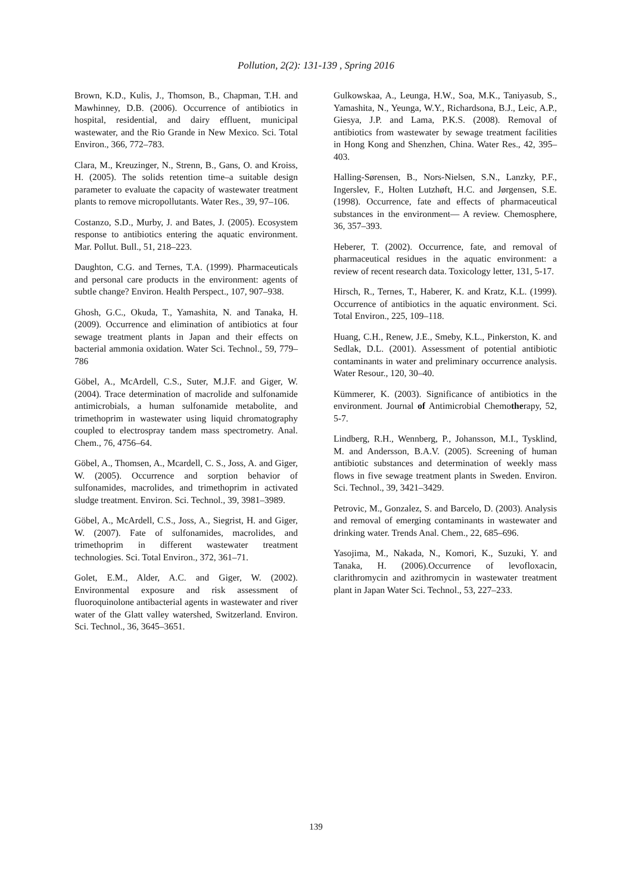Pollution, 2(2): 131-139 , Spring 2016
Brown, K.D., Kulis, J., Thomson, B., Chapman, T.H. and Mawhinney, D.B. (2006). Occurrence of antibiotics in hospital, residential, and dairy effluent, municipal wastewater, and the Rio Grande in New Mexico. Sci. Total Environ., 366, 772–783.
Clara, M., Kreuzinger, N., Strenn, B., Gans, O. and Kroiss, H. (2005). The solids retention time–a suitable design parameter to evaluate the capacity of wastewater treatment plants to remove micropollutants. Water Res., 39, 97–106.
Costanzo, S.D., Murby, J. and Bates, J. (2005). Ecosystem response to antibiotics entering the aquatic environment. Mar. Pollut. Bull., 51, 218–223.
Daughton, C.G. and Ternes, T.A. (1999). Pharmaceuticals and personal care products in the environment: agents of subtle change? Environ. Health Perspect., 107, 907–938.
Ghosh, G.C., Okuda, T., Yamashita, N. and Tanaka, H. (2009). Occurrence and elimination of antibiotics at four sewage treatment plants in Japan and their effects on bacterial ammonia oxidation. Water Sci. Technol., 59, 779–786
Göbel, A., McArdell, C.S., Suter, M.J.F. and Giger, W. (2004). Trace determination of macrolide and sulfonamide antimicrobials, a human sulfonamide metabolite, and trimethoprim in wastewater using liquid chromatography coupled to electrospray tandem mass spectrometry. Anal. Chem., 76, 4756–64.
Göbel, A., Thomsen, A., Mcardell, C. S., Joss, A. and Giger, W. (2005). Occurrence and sorption behavior of sulfonamides, macrolides, and trimethoprim in activated sludge treatment. Environ. Sci. Technol., 39, 3981–3989.
Göbel, A., McArdell, C.S., Joss, A., Siegrist, H. and Giger, W. (2007). Fate of sulfonamides, macrolides, and trimethoprim in different wastewater treatment technologies. Sci. Total Environ., 372, 361–71.
Golet, E.M., Alder, A.C. and Giger, W. (2002). Environmental exposure and risk assessment of fluoroquinolone antibacterial agents in wastewater and river water of the Glatt valley watershed, Switzerland. Environ. Sci. Technol., 36, 3645–3651.
Gulkowskaa, A., Leunga, H.W., Soa, M.K., Taniyasub, S., Yamashita, N., Yeunga, W.Y., Richardsona, B.J., Leic, A.P., Giesya, J.P. and Lama, P.K.S. (2008). Removal of antibiotics from wastewater by sewage treatment facilities in Hong Kong and Shenzhen, China. Water Res., 42, 395–403.
Halling-Sørensen, B., Nors-Nielsen, S.N., Lanzky, P.F., Ingerslev, F., Holten Lutzhøft, H.C. and Jørgensen, S.E. (1998). Occurrence, fate and effects of pharmaceutical substances in the environment— A review. Chemosphere, 36, 357–393.
Heberer, T. (2002). Occurrence, fate, and removal of pharmaceutical residues in the aquatic environment: a review of recent research data. Toxicology letter, 131, 5-17.
Hirsch, R., Ternes, T., Haberer, K. and Kratz, K.L. (1999). Occurrence of antibiotics in the aquatic environment. Sci. Total Environ., 225, 109–118.
Huang, C.H., Renew, J.E., Smeby, K.L., Pinkerston, K. and Sedlak, D.L. (2001). Assessment of potential antibiotic contaminants in water and preliminary occurrence analysis. Water Resour., 120, 30–40.
Kümmerer, K. (2003). Significance of antibiotics in the environment. Journal of Antimicrobial Chemotherapy, 52, 5-7.
Lindberg, R.H., Wennberg, P., Johansson, M.I., Tysklind, M. and Andersson, B.A.V. (2005). Screening of human antibiotic substances and determination of weekly mass flows in five sewage treatment plants in Sweden. Environ. Sci. Technol., 39, 3421–3429.
Petrovic, M., Gonzalez, S. and Barcelo, D. (2003). Analysis and removal of emerging contaminants in wastewater and drinking water. Trends Anal. Chem., 22, 685–696.
Yasojima, M., Nakada, N., Komori, K., Suzuki, Y. and Tanaka, H. (2006).Occurrence of levofloxacin, clarithromycin and azithromycin in wastewater treatment plant in Japan Water Sci. Technol., 53, 227–233.
139